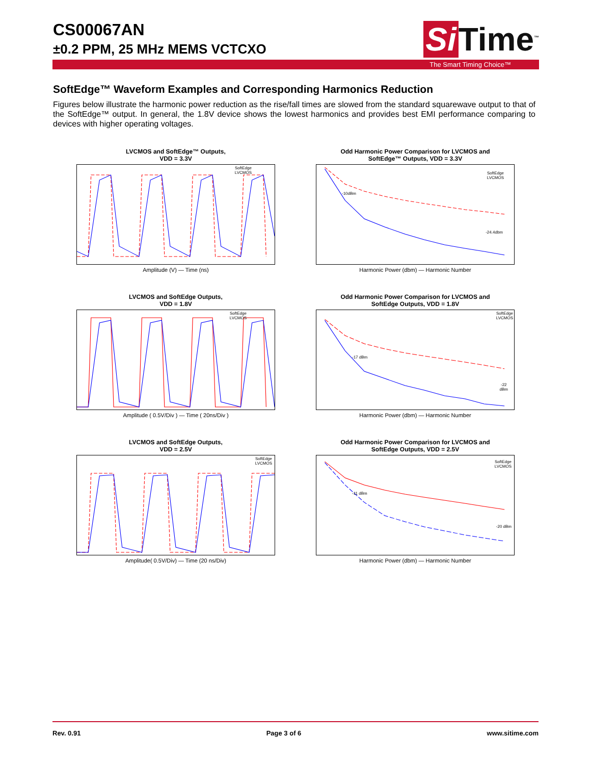CS00067AN
±0.2 PPM, 25 MHz MEMS VCTCXO
Si Time<sup>™</sup>
The Smart Timing Choice™
SoftEdge™ Waveform Examples and Corresponding Harmonics Reduction
Figures below illustrate the harmonic power reduction as the rise/fall times are slowed from the standard squarewave output to that of the SoftEdge™ output. In general, the 1.8V device shows the lowest harmonics and provides best EMI performance comparing to devices with higher operating voltages.
LVCMOS and SoftEdge™ Outputs,
VDD = 3.3V
SoftEdge
LVCMOS
Amplitude (V) — Time (ns)
Odd Harmonic Power Comparison for LVCMOS and
SoftEdge™ Outputs, VDD = 3.3V
-10dBm
-24.4dbm
SoftEdge
LVCMOS
Harmonic Power (dbm) — Harmonic Number
LVCMOS and SoftEdge Outputs,
VDD = 1.8V
SoftEdge
LVCMOS
Amplitude ( 0.5V/Div ) — Time ( 20ns/Div )
Odd Harmonic Power Comparison for LVCMOS and
SoftEdge Outputs, VDD = 1.8V
-17 dBm
-22
dBm
SoftEdge
LVCMOS
Harmonic Power (dbm) — Harmonic Number
LVCMOS and SoftEdge Outputs,
VDD = 2.5V
SoftEdge
LVCMOS
Amplitude( 0.5V/Div) — Time (20 ns/Div)
Odd Harmonic Power Comparison for LVCMOS and
SoftEdge Outputs, VDD = 2.5V
-11 dBm
-20 dBm
SoftEdge
LVCMOS
Harmonic Power (dbm) — Harmonic Number
Rev. 0.91 Page 3 of 6 www.sitime.com